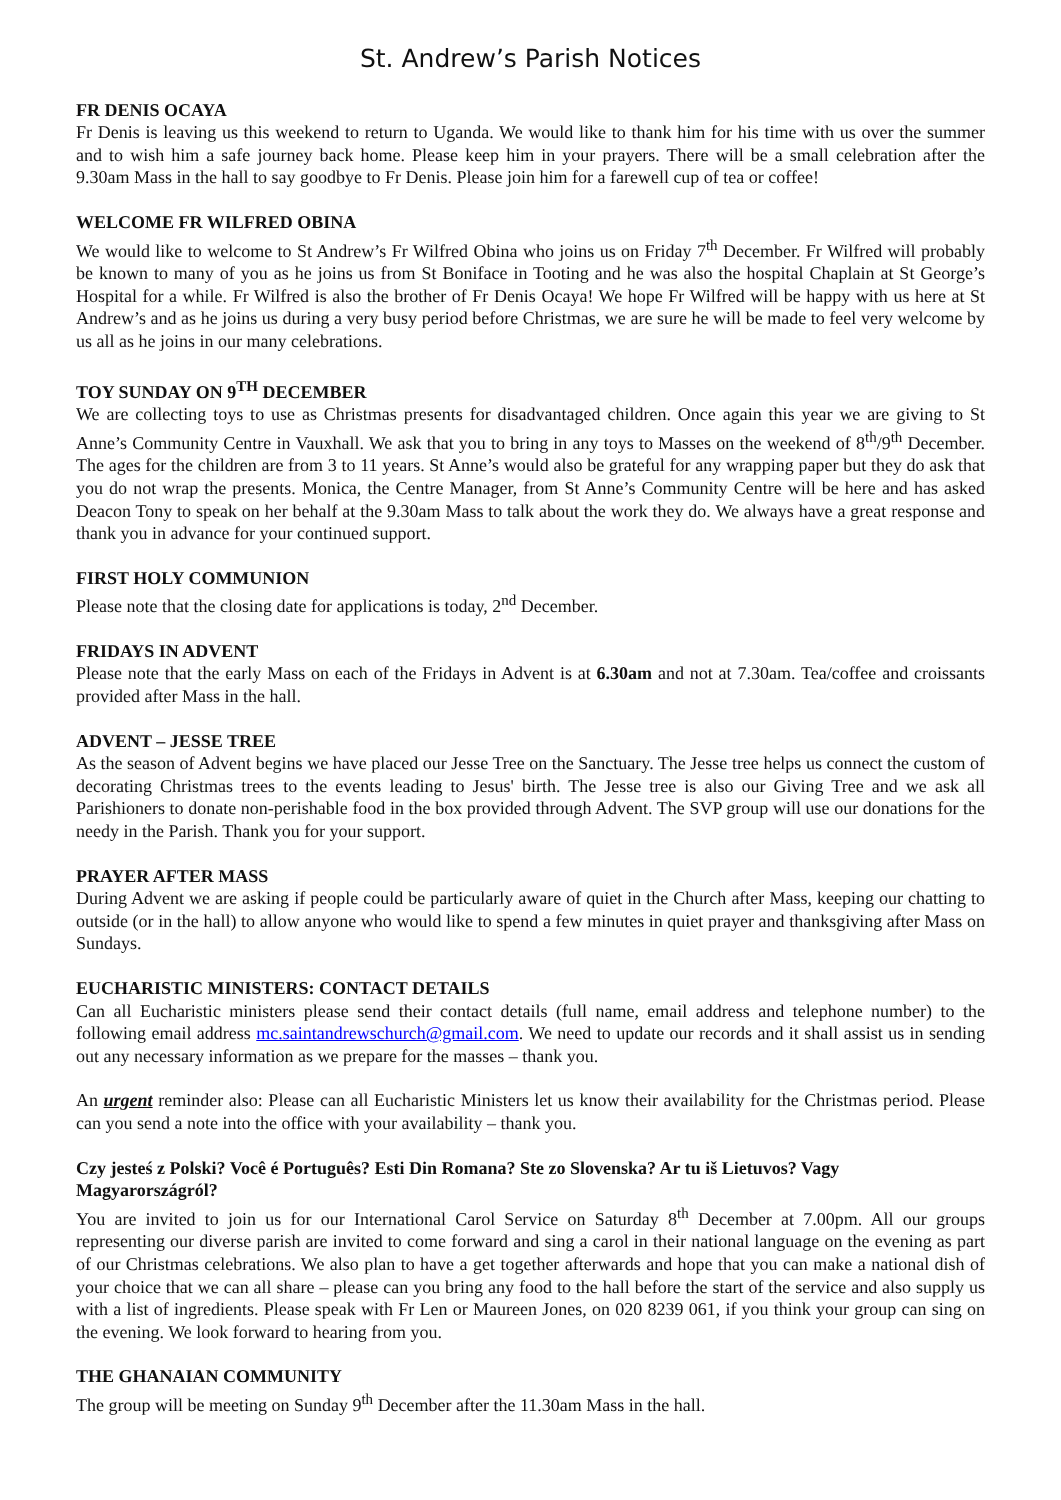St. Andrew’s Parish Notices
FR DENIS OCAYA
Fr Denis is leaving us this weekend to return to Uganda. We would like to thank him for his time with us over the summer and to wish him a safe journey back home. Please keep him in your prayers. There will be a small celebration after the 9.30am Mass in the hall to say goodbye to Fr Denis. Please join him for a farewell cup of tea or coffee!
WELCOME FR WILFRED OBINA
We would like to welcome to St Andrew’s Fr Wilfred Obina who joins us on Friday 7<sup>th</sup> December. Fr Wilfred will probably be known to many of you as he joins us from St Boniface in Tooting and he was also the hospital Chaplain at St George’s Hospital for a while. Fr Wilfred is also the brother of Fr Denis Ocaya! We hope Fr Wilfred will be happy with us here at St Andrew’s and as he joins us during a very busy period before Christmas, we are sure he will be made to feel very welcome by us all as he joins in our many celebrations.
TOY SUNDAY ON 9<sup>TH</sup> DECEMBER
We are collecting toys to use as Christmas presents for disadvantaged children. Once again this year we are giving to St Anne’s Community Centre in Vauxhall. We ask that you to bring in any toys to Masses on the weekend of 8<sup>th</sup>/9<sup>th</sup> December. The ages for the children are from 3 to 11 years. St Anne’s would also be grateful for any wrapping paper but they do ask that you do not wrap the presents. Monica, the Centre Manager, from St Anne’s Community Centre will be here and has asked Deacon Tony to speak on her behalf at the 9.30am Mass to talk about the work they do. We always have a great response and thank you in advance for your continued support.
FIRST HOLY COMMUNION
Please note that the closing date for applications is today, 2<sup>nd</sup> December.
FRIDAYS IN ADVENT
Please note that the early Mass on each of the Fridays in Advent is at 6.30am and not at 7.30am. Tea/coffee and croissants provided after Mass in the hall.
ADVENT – JESSE TREE
As the season of Advent begins we have placed our Jesse Tree on the Sanctuary. The Jesse tree helps us connect the custom of decorating Christmas trees to the events leading to Jesus' birth. The Jesse tree is also our Giving Tree and we ask all Parishioners to donate non-perishable food in the box provided through Advent. The SVP group will use our donations for the needy in the Parish. Thank you for your support.
PRAYER AFTER MASS
During Advent we are asking if people could be particularly aware of quiet in the Church after Mass, keeping our chatting to outside (or in the hall) to allow anyone who would like to spend a few minutes in quiet prayer and thanksgiving after Mass on Sundays.
EUCHARISTIC MINISTERS: CONTACT DETAILS
Can all Eucharistic ministers please send their contact details (full name, email address and telephone number) to the following email address mc.saintandrewschurch@gmail.com. We need to update our records and it shall assist us in sending out any necessary information as we prepare for the masses – thank you.
An urgent reminder also: Please can all Eucharistic Ministers let us know their availability for the Christmas period. Please can you send a note into the office with your availability – thank you.
Czy jesteś z Polski? Você é Português? Esti Din Romana? Ste zo Slovenska? Ar tu iš Lietuvos? Vagy Magyarországról?
You are invited to join us for our International Carol Service on Saturday 8<sup>th</sup> December at 7.00pm. All our groups representing our diverse parish are invited to come forward and sing a carol in their national language on the evening as part of our Christmas celebrations. We also plan to have a get together afterwards and hope that you can make a national dish of your choice that we can all share – please can you bring any food to the hall before the start of the service and also supply us with a list of ingredients. Please speak with Fr Len or Maureen Jones, on 020 8239 061, if you think your group can sing on the evening. We look forward to hearing from you.
THE GHANAIAN COMMUNITY
The group will be meeting on Sunday 9<sup>th</sup> December after the 11.30am Mass in the hall.